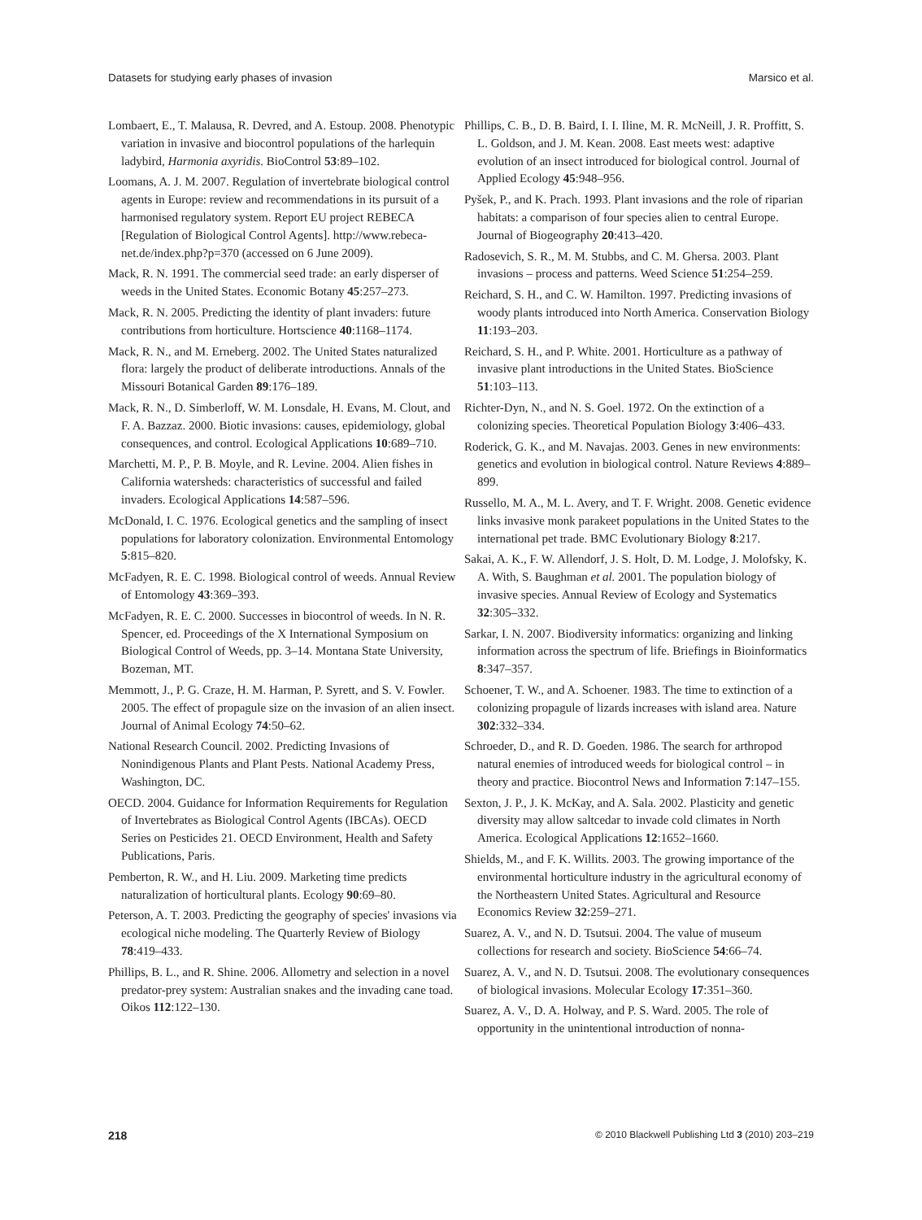Datasets for studying early phases of invasion Marsico et al.
Lombaert, E., T. Malausa, R. Devred, and A. Estoup. 2008. Phenotypic variation in invasive and biocontrol populations of the harlequin ladybird, Harmonia axyridis. BioControl 53:89–102.
Loomans, A. J. M. 2007. Regulation of invertebrate biological control agents in Europe: review and recommendations in its pursuit of a harmonised regulatory system. Report EU project REBECA [Regulation of Biological Control Agents]. http://www.rebeca-net.de/index.php?p=370 (accessed on 6 June 2009).
Mack, R. N. 1991. The commercial seed trade: an early disperser of weeds in the United States. Economic Botany 45:257–273.
Mack, R. N. 2005. Predicting the identity of plant invaders: future contributions from horticulture. Hortscience 40:1168–1174.
Mack, R. N., and M. Erneberg. 2002. The United States naturalized flora: largely the product of deliberate introductions. Annals of the Missouri Botanical Garden 89:176–189.
Mack, R. N., D. Simberloff, W. M. Lonsdale, H. Evans, M. Clout, and F. A. Bazzaz. 2000. Biotic invasions: causes, epidemiology, global consequences, and control. Ecological Applications 10:689–710.
Marchetti, M. P., P. B. Moyle, and R. Levine. 2004. Alien fishes in California watersheds: characteristics of successful and failed invaders. Ecological Applications 14:587–596.
McDonald, I. C. 1976. Ecological genetics and the sampling of insect populations for laboratory colonization. Environmental Entomology 5:815–820.
McFadyen, R. E. C. 1998. Biological control of weeds. Annual Review of Entomology 43:369–393.
McFadyen, R. E. C. 2000. Successes in biocontrol of weeds. In N. R. Spencer, ed. Proceedings of the X International Symposium on Biological Control of Weeds, pp. 3–14. Montana State University, Bozeman, MT.
Memmott, J., P. G. Craze, H. M. Harman, P. Syrett, and S. V. Fowler. 2005. The effect of propagule size on the invasion of an alien insect. Journal of Animal Ecology 74:50–62.
National Research Council. 2002. Predicting Invasions of Nonindigenous Plants and Plant Pests. National Academy Press, Washington, DC.
OECD. 2004. Guidance for Information Requirements for Regulation of Invertebrates as Biological Control Agents (IBCAs). OECD Series on Pesticides 21. OECD Environment, Health and Safety Publications, Paris.
Pemberton, R. W., and H. Liu. 2009. Marketing time predicts naturalization of horticultural plants. Ecology 90:69–80.
Peterson, A. T. 2003. Predicting the geography of species' invasions via ecological niche modeling. The Quarterly Review of Biology 78:419–433.
Phillips, B. L., and R. Shine. 2006. Allometry and selection in a novel predator-prey system: Australian snakes and the invading cane toad. Oikos 112:122–130.
Phillips, C. B., D. B. Baird, I. I. Iline, M. R. McNeill, J. R. Proffitt, S. L. Goldson, and J. M. Kean. 2008. East meets west: adaptive evolution of an insect introduced for biological control. Journal of Applied Ecology 45:948–956.
Pyšek, P., and K. Prach. 1993. Plant invasions and the role of riparian habitats: a comparison of four species alien to central Europe. Journal of Biogeography 20:413–420.
Radosevich, S. R., M. M. Stubbs, and C. M. Ghersa. 2003. Plant invasions – process and patterns. Weed Science 51:254–259.
Reichard, S. H., and C. W. Hamilton. 1997. Predicting invasions of woody plants introduced into North America. Conservation Biology 11:193–203.
Reichard, S. H., and P. White. 2001. Horticulture as a pathway of invasive plant introductions in the United States. BioScience 51:103–113.
Richter-Dyn, N., and N. S. Goel. 1972. On the extinction of a colonizing species. Theoretical Population Biology 3:406–433.
Roderick, G. K., and M. Navajas. 2003. Genes in new environments: genetics and evolution in biological control. Nature Reviews 4:889–899.
Russello, M. A., M. L. Avery, and T. F. Wright. 2008. Genetic evidence links invasive monk parakeet populations in the United States to the international pet trade. BMC Evolutionary Biology 8:217.
Sakai, A. K., F. W. Allendorf, J. S. Holt, D. M. Lodge, J. Molofsky, K. A. With, S. Baughman et al. 2001. The population biology of invasive species. Annual Review of Ecology and Systematics 32:305–332.
Sarkar, I. N. 2007. Biodiversity informatics: organizing and linking information across the spectrum of life. Briefings in Bioinformatics 8:347–357.
Schoener, T. W., and A. Schoener. 1983. The time to extinction of a colonizing propagule of lizards increases with island area. Nature 302:332–334.
Schroeder, D., and R. D. Goeden. 1986. The search for arthropod natural enemies of introduced weeds for biological control – in theory and practice. Biocontrol News and Information 7:147–155.
Sexton, J. P., J. K. McKay, and A. Sala. 2002. Plasticity and genetic diversity may allow saltcedar to invade cold climates in North America. Ecological Applications 12:1652–1660.
Shields, M., and F. K. Willits. 2003. The growing importance of the environmental horticulture industry in the agricultural economy of the Northeastern United States. Agricultural and Resource Economics Review 32:259–271.
Suarez, A. V., and N. D. Tsutsui. 2004. The value of museum collections for research and society. BioScience 54:66–74.
Suarez, A. V., and N. D. Tsutsui. 2008. The evolutionary consequences of biological invasions. Molecular Ecology 17:351–360.
Suarez, A. V., D. A. Holway, and P. S. Ward. 2005. The role of opportunity in the unintentional introduction of nonna-
218 © 2010 Blackwell Publishing Ltd 3 (2010) 203–219